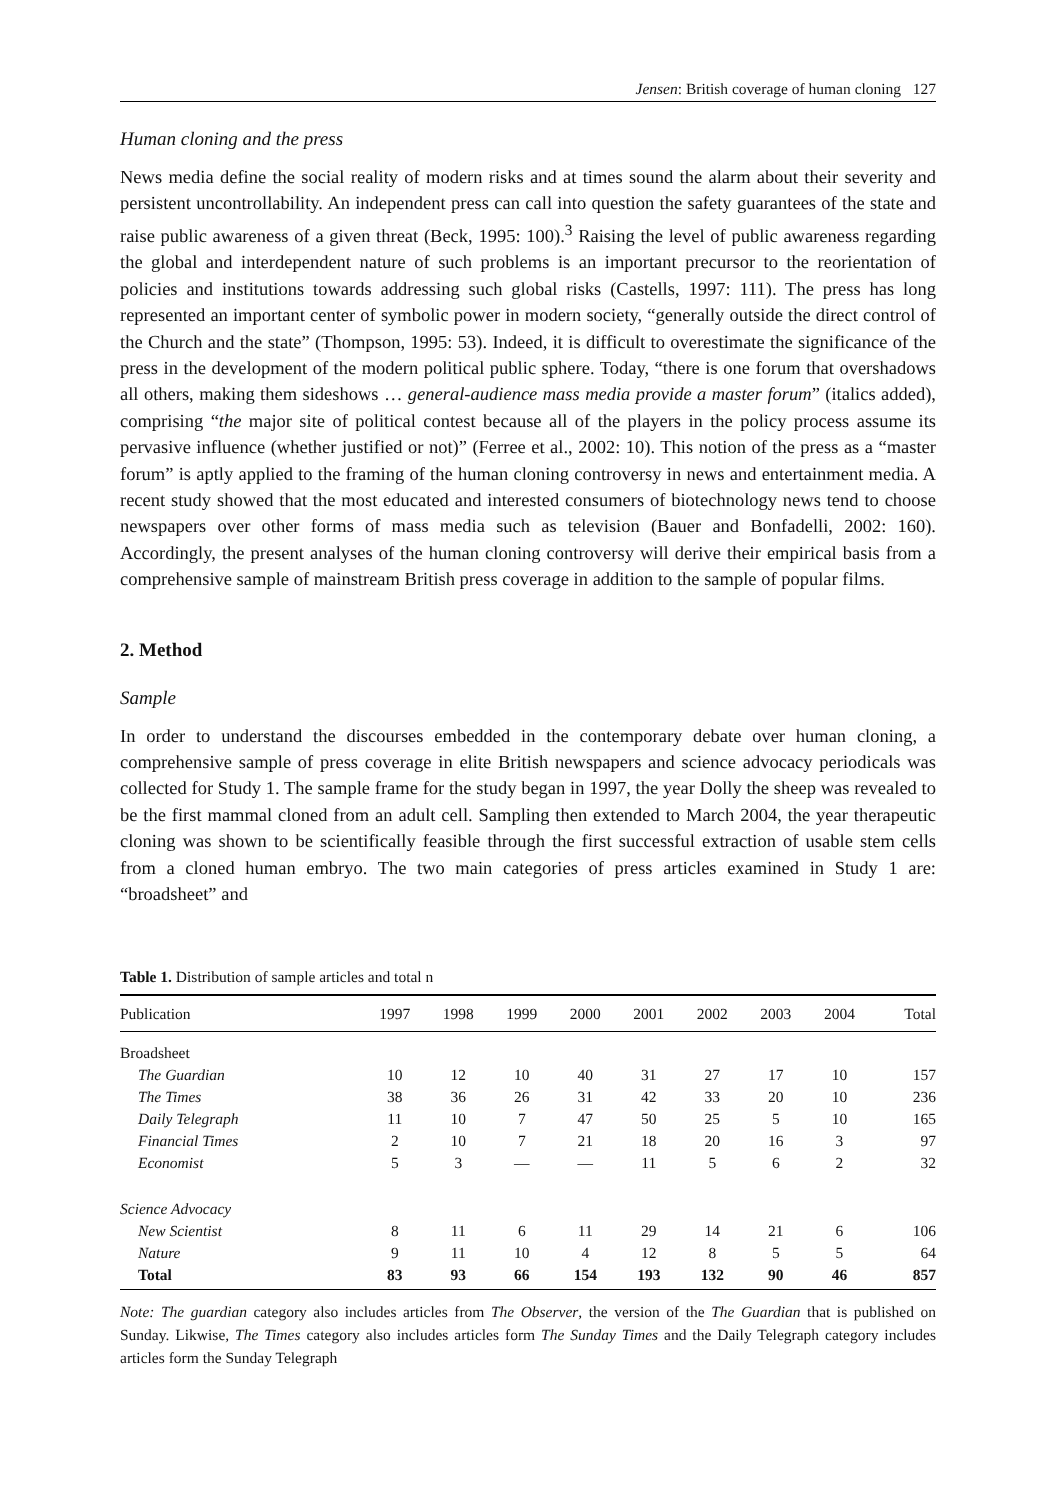Jensen: British coverage of human cloning 127
Human cloning and the press
News media define the social reality of modern risks and at times sound the alarm about their severity and persistent uncontrollability. An independent press can call into question the safety guarantees of the state and raise public awareness of a given threat (Beck, 1995: 100).<sup>3</sup> Raising the level of public awareness regarding the global and interdependent nature of such problems is an important precursor to the reorientation of policies and institutions towards addressing such global risks (Castells, 1997: 111). The press has long represented an important center of symbolic power in modern society, “generally outside the direct control of the Church and the state” (Thompson, 1995: 53). Indeed, it is difficult to overestimate the significance of the press in the development of the modern political public sphere. Today, “there is one forum that overshadows all others, making them sideshows … general-audience mass media provide a master forum” (italics added), comprising “the major site of political contest because all of the players in the policy process assume its pervasive influence (whether justified or not)” (Ferree et al., 2002: 10). This notion of the press as a “master forum” is aptly applied to the framing of the human cloning controversy in news and entertainment media. A recent study showed that the most educated and interested consumers of biotechnology news tend to choose newspapers over other forms of mass media such as television (Bauer and Bonfadelli, 2002: 160). Accordingly, the present analyses of the human cloning controversy will derive their empirical basis from a comprehensive sample of mainstream British press coverage in addition to the sample of popular films.
2. Method
Sample
In order to understand the discourses embedded in the contemporary debate over human cloning, a comprehensive sample of press coverage in elite British newspapers and science advocacy periodicals was collected for Study 1. The sample frame for the study began in 1997, the year Dolly the sheep was revealed to be the first mammal cloned from an adult cell. Sampling then extended to March 2004, the year therapeutic cloning was shown to be scientifically feasible through the first successful extraction of usable stem cells from a cloned human embryo. The two main categories of press articles examined in Study 1 are: “broadsheet” and
Table 1. Distribution of sample articles and total n
| Publication | 1997 | 1998 | 1999 | 2000 | 2001 | 2002 | 2003 | 2004 | Total |
| --- | --- | --- | --- | --- | --- | --- | --- | --- | --- |
| Broadsheet | | | | | | | | | |
| The Guardian | 10 | 12 | 10 | 40 | 31 | 27 | 17 | 10 | 157 |
| The Times | 38 | 36 | 26 | 31 | 42 | 33 | 20 | 10 | 236 |
| Daily Telegraph | 11 | 10 | 7 | 47 | 50 | 25 | 5 | 10 | 165 |
| Financial Times | 2 | 10 | 7 | 21 | 18 | 20 | 16 | 3 | 97 |
| Economist | 5 | 3 | — | — | 11 | 5 | 6 | 2 | 32 |
| Science Advocacy | | | | | | | | | |
| New Scientist | 8 | 11 | 6 | 11 | 29 | 14 | 21 | 6 | 106 |
| Nature | 9 | 11 | 10 | 4 | 12 | 8 | 5 | 5 | 64 |
| Total | 83 | 93 | 66 | 154 | 193 | 132 | 90 | 46 | 857 |
Note: The guardian category also includes articles from The Observer, the version of the The Guardian that is published on Sunday. Likwise, The Times category also includes articles form The Sunday Times and the Daily Telegraph category includes articles form the Sunday Telegraph